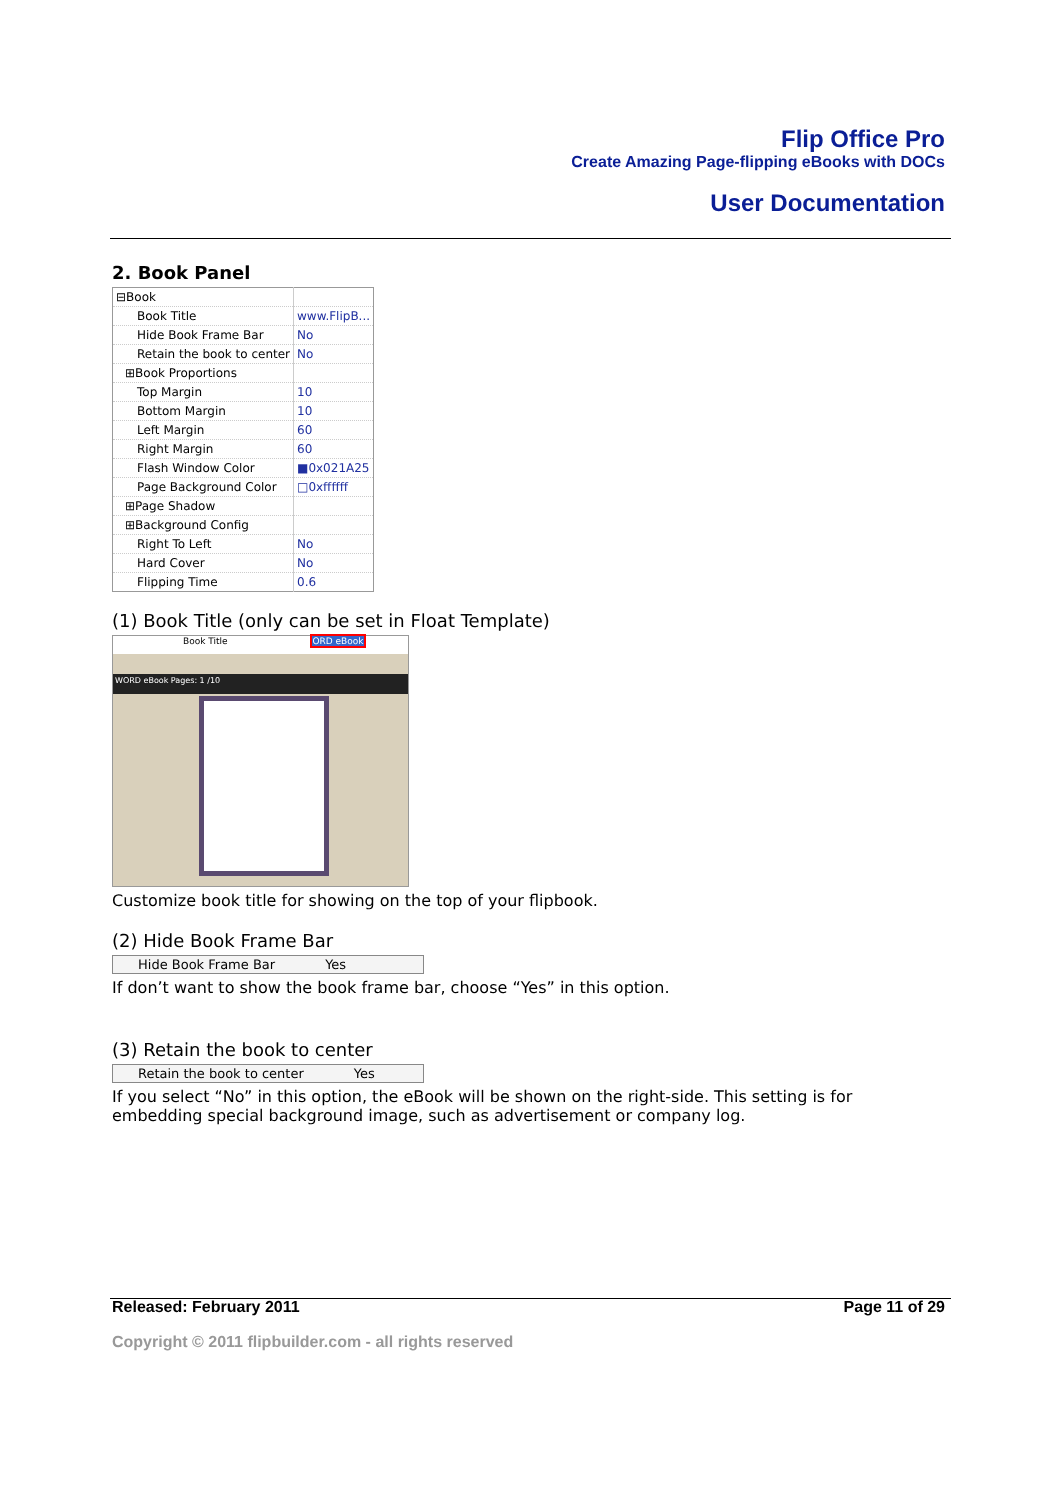Flip Office Pro
Create Amazing Page-flipping eBooks with DOCs
User Documentation
2. Book Panel
| ⊟Book | |
| Book Title | www.FlipB... |
| Hide Book Frame Bar | No |
| Retain the book to center | No |
| ⊞Book Proportions | |
| Top Margin | 10 |
| Bottom Margin | 10 |
| Left Margin | 60 |
| Right Margin | 60 |
| Flash Window Color | ■0x021A25 |
| Page Background Color | □0xffffff |
| ⊞Page Shadow | |
| ⊞Background Config | |
| Right To Left | No |
| Hard Cover | No |
| Flipping Time | 0.6 |
(1) Book Title (only can be set in Float Template)
Book Title ORD eBook
WORD eBook Pages: 1 /10
Customize book title for showing on the top of your flipbook.
(2) Hide Book Frame Bar
Hide Book Frame Bar Yes
If don’t want to show the book frame bar, choose “Yes” in this option.
(3) Retain the book to center
Retain the book to center Yes
If you select “No” in this option, the eBook will be shown on the right-side. This setting is for embedding special background image, such as advertisement or company log.
Released: February 2011 Page 11 of 29
Copyright © 2011 flipbuilder.com - all rights reserved